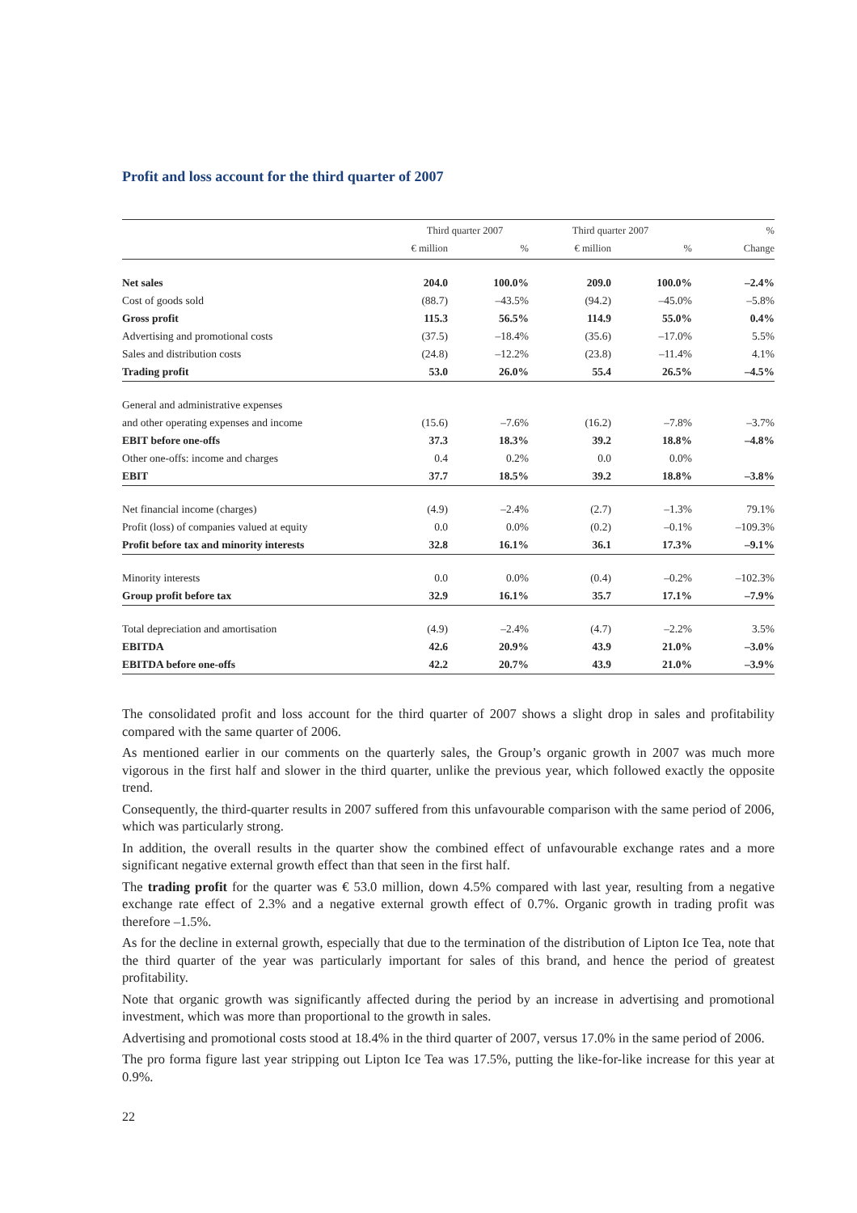Profit and loss account for the third quarter of 2007
| | Third quarter 2007 | | Third quarter 2007 | | % |
| --- | --- | --- | --- | --- | --- |
| | € million | % | € million | % | Change |
| Net sales | 204.0 | 100.0% | 209.0 | 100.0% | –2.4% |
| Cost of goods sold | (88.7) | –43.5% | (94.2) | –45.0% | –5.8% |
| Gross profit | 115.3 | 56.5% | 114.9 | 55.0% | 0.4% |
| Advertising and promotional costs | (37.5) | –18.4% | (35.6) | –17.0% | 5.5% |
| Sales and distribution costs | (24.8) | –12.2% | (23.8) | –11.4% | 4.1% |
| Trading profit | 53.0 | 26.0% | 55.4 | 26.5% | –4.5% |
| General and administrative expenses | | | | | |
| and other operating expenses and income | (15.6) | –7.6% | (16.2) | –7.8% | –3.7% |
| EBIT before one-offs | 37.3 | 18.3% | 39.2 | 18.8% | –4.8% |
| Other one-offs: income and charges | 0.4 | 0.2% | 0.0 | 0.0% | |
| EBIT | 37.7 | 18.5% | 39.2 | 18.8% | –3.8% |
| Net financial income (charges) | (4.9) | –2.4% | (2.7) | –1.3% | 79.1% |
| Profit (loss) of companies valued at equity | 0.0 | 0.0% | (0.2) | –0.1% | –109.3% |
| Profit before tax and minority interests | 32.8 | 16.1% | 36.1 | 17.3% | –9.1% |
| Minority interests | 0.0 | 0.0% | (0.4) | –0.2% | –102.3% |
| Group profit before tax | 32.9 | 16.1% | 35.7 | 17.1% | –7.9% |
| Total depreciation and amortisation | (4.9) | –2.4% | (4.7) | –2.2% | 3.5% |
| EBITDA | 42.6 | 20.9% | 43.9 | 21.0% | –3.0% |
| EBITDA before one-offs | 42.2 | 20.7% | 43.9 | 21.0% | –3.9% |
The consolidated profit and loss account for the third quarter of 2007 shows a slight drop in sales and profitability compared with the same quarter of 2006.
As mentioned earlier in our comments on the quarterly sales, the Group’s organic growth in 2007 was much more vigorous in the first half and slower in the third quarter, unlike the previous year, which followed exactly the opposite trend.
Consequently, the third-quarter results in 2007 suffered from this unfavourable comparison with the same period of 2006, which was particularly strong.
In addition, the overall results in the quarter show the combined effect of unfavourable exchange rates and a more significant negative external growth effect than that seen in the first half.
The trading profit for the quarter was € 53.0 million, down 4.5% compared with last year, resulting from a negative exchange rate effect of 2.3% and a negative external growth effect of 0.7%. Organic growth in trading profit was therefore –1.5%.
As for the decline in external growth, especially that due to the termination of the distribution of Lipton Ice Tea, note that the third quarter of the year was particularly important for sales of this brand, and hence the period of greatest profitability.
Note that organic growth was significantly affected during the period by an increase in advertising and promotional investment, which was more than proportional to the growth in sales.
Advertising and promotional costs stood at 18.4% in the third quarter of 2007, versus 17.0% in the same period of 2006.
The pro forma figure last year stripping out Lipton Ice Tea was 17.5%, putting the like-for-like increase for this year at 0.9%.
22